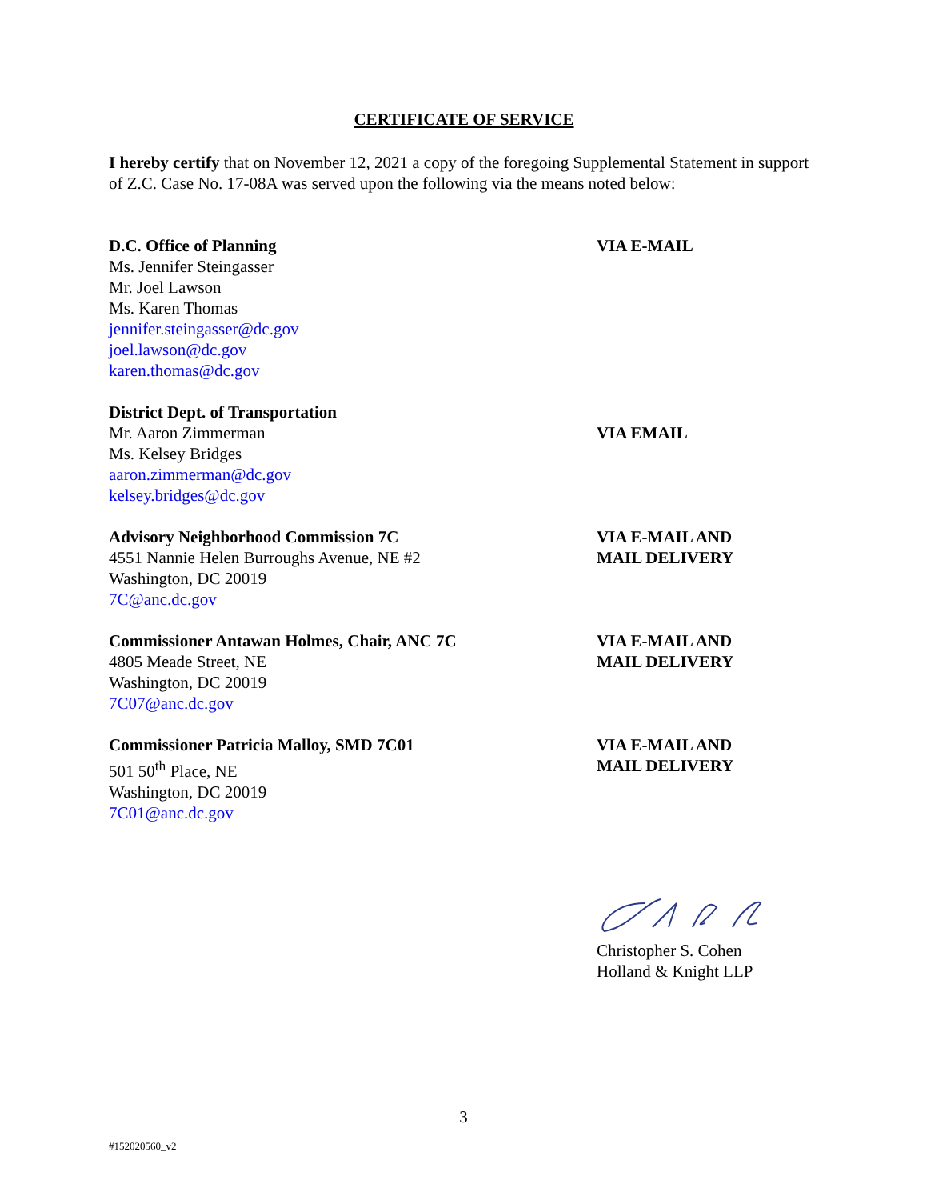CERTIFICATE OF SERVICE
I hereby certify that on November 12, 2021 a copy of the foregoing Supplemental Statement in support of Z.C. Case No. 17-08A was served upon the following via the means noted below:
D.C. Office of Planning
Ms. Jennifer Steingasser
Mr. Joel Lawson
Ms. Karen Thomas
jennifer.steingasser@dc.gov
joel.lawson@dc.gov
karen.thomas@dc.gov
VIA E-MAIL
District Dept. of Transportation
Mr. Aaron Zimmerman
Ms. Kelsey Bridges
aaron.zimmerman@dc.gov
kelsey.bridges@dc.gov
VIA EMAIL
Advisory Neighborhood Commission 7C
4551 Nannie Helen Burroughs Avenue, NE #2
Washington, DC 20019
7C@anc.dc.gov
VIA E-MAIL AND
MAIL DELIVERY
Commissioner Antawan Holmes, Chair, ANC 7C
4805 Meade Street, NE
Washington, DC 20019
7C07@anc.dc.gov
VIA E-MAIL AND
MAIL DELIVERY
Commissioner Patricia Malloy, SMD 7C01
501 50<sup>th</sup> Place, NE
Washington, DC 20019
7C01@anc.dc.gov
VIA E-MAIL AND
MAIL DELIVERY
Christopher S. Cohen
Holland & Knight LLP
3
#152020560_v2